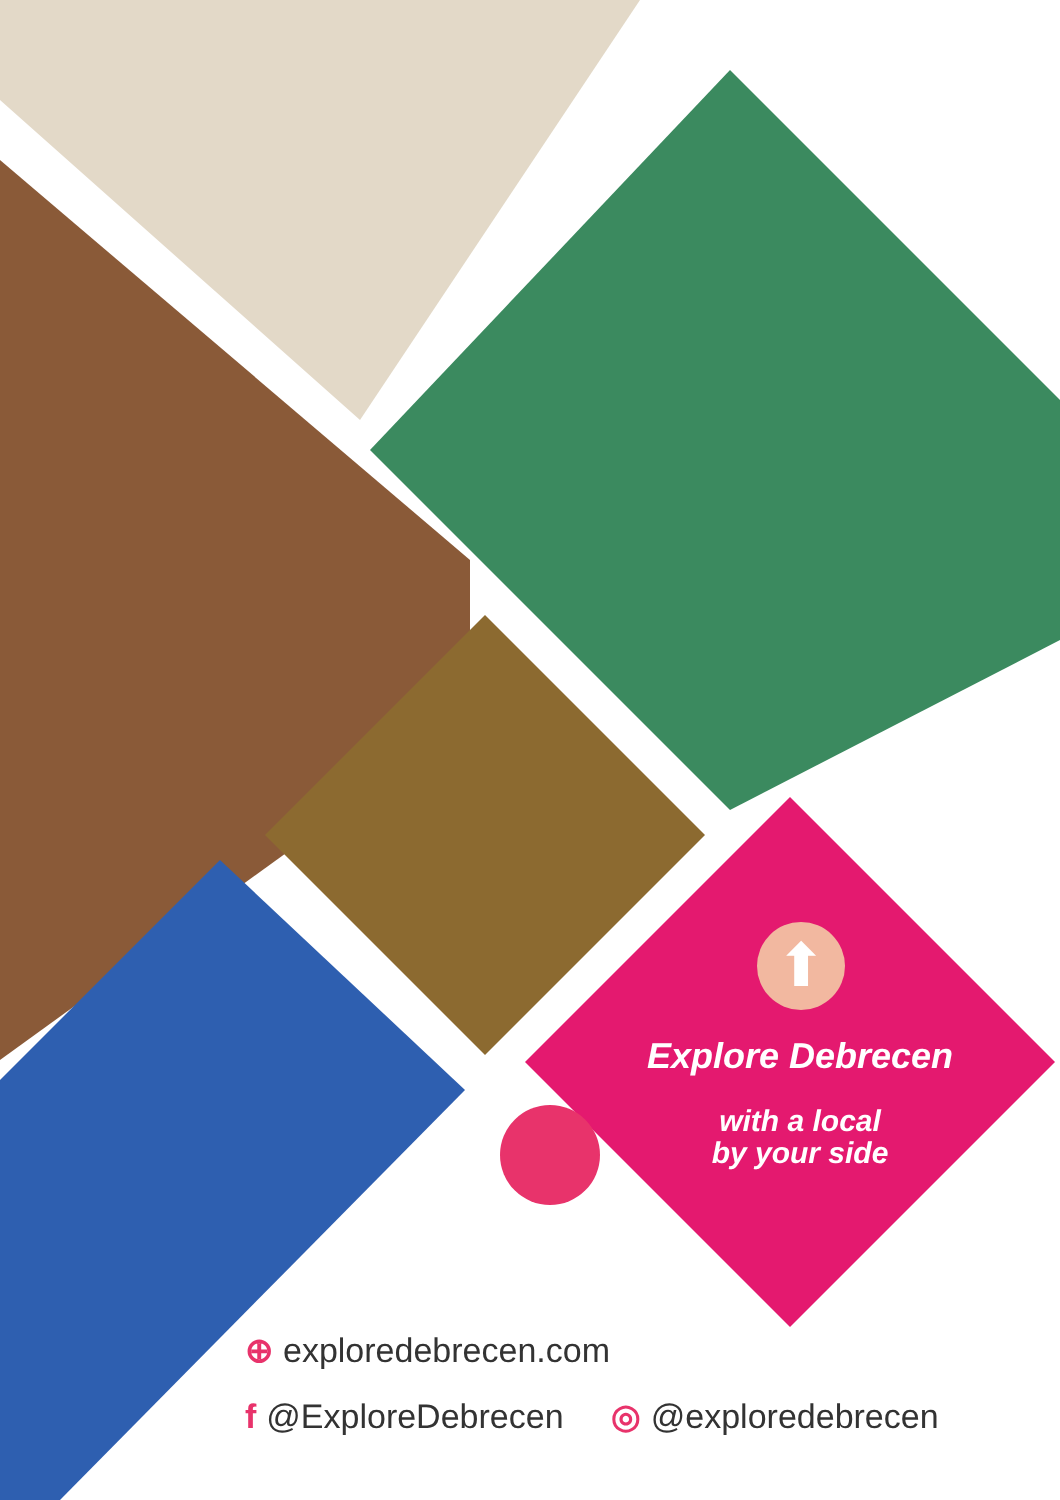⬆
Explore Debrecen
with a local
by your side
⊕ exploredebrecen.com
f @ExploreDebrecen ◎ @exploredebrecen